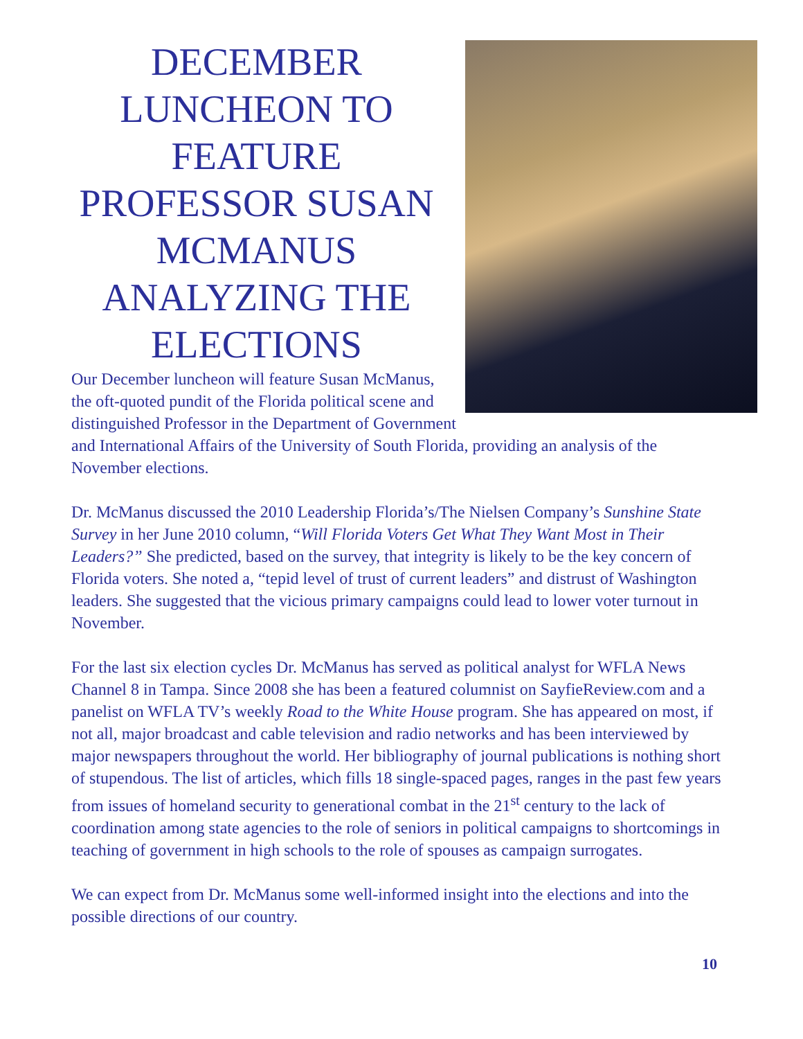DECEMBER LUNCHEON TO FEATURE PROFESSOR SUSAN MCMANUS ANALYZING THE ELECTIONS
Our December luncheon will feature Susan McManus, the oft-quoted pundit of the Florida political scene and distinguished Professor in the Department of Government and International Affairs of the University of South Florida, providing an analysis of the November elections.
Dr. McManus discussed the 2010 Leadership Florida’s/The Nielsen Company’s Sunshine State Survey in her June 2010 column, “Will Florida Voters Get What They Want Most in Their Leaders?” She predicted, based on the survey, that integrity is likely to be the key concern of Florida voters. She noted a, “tepid level of trust of current leaders” and distrust of Washington leaders. She suggested that the vicious primary campaigns could lead to lower voter turnout in November.
For the last six election cycles Dr. McManus has served as political analyst for WFLA News Channel 8 in Tampa. Since 2008 she has been a featured columnist on SayfieReview.com and a panelist on WFLA TV’s weekly Road to the White House program. She has appeared on most, if not all, major broadcast and cable television and radio networks and has been interviewed by major newspapers throughout the world. Her bibliography of journal publications is nothing short of stupendous. The list of articles, which fills 18 single-spaced pages, ranges in the past few years from issues of homeland security to generational combat in the 21<sup>st</sup> century to the lack of coordination among state agencies to the role of seniors in political campaigns to shortcomings in teaching of government in high schools to the role of spouses as campaign surrogates.
We can expect from Dr. McManus some well-informed insight into the elections and into the possible directions of our country.
10